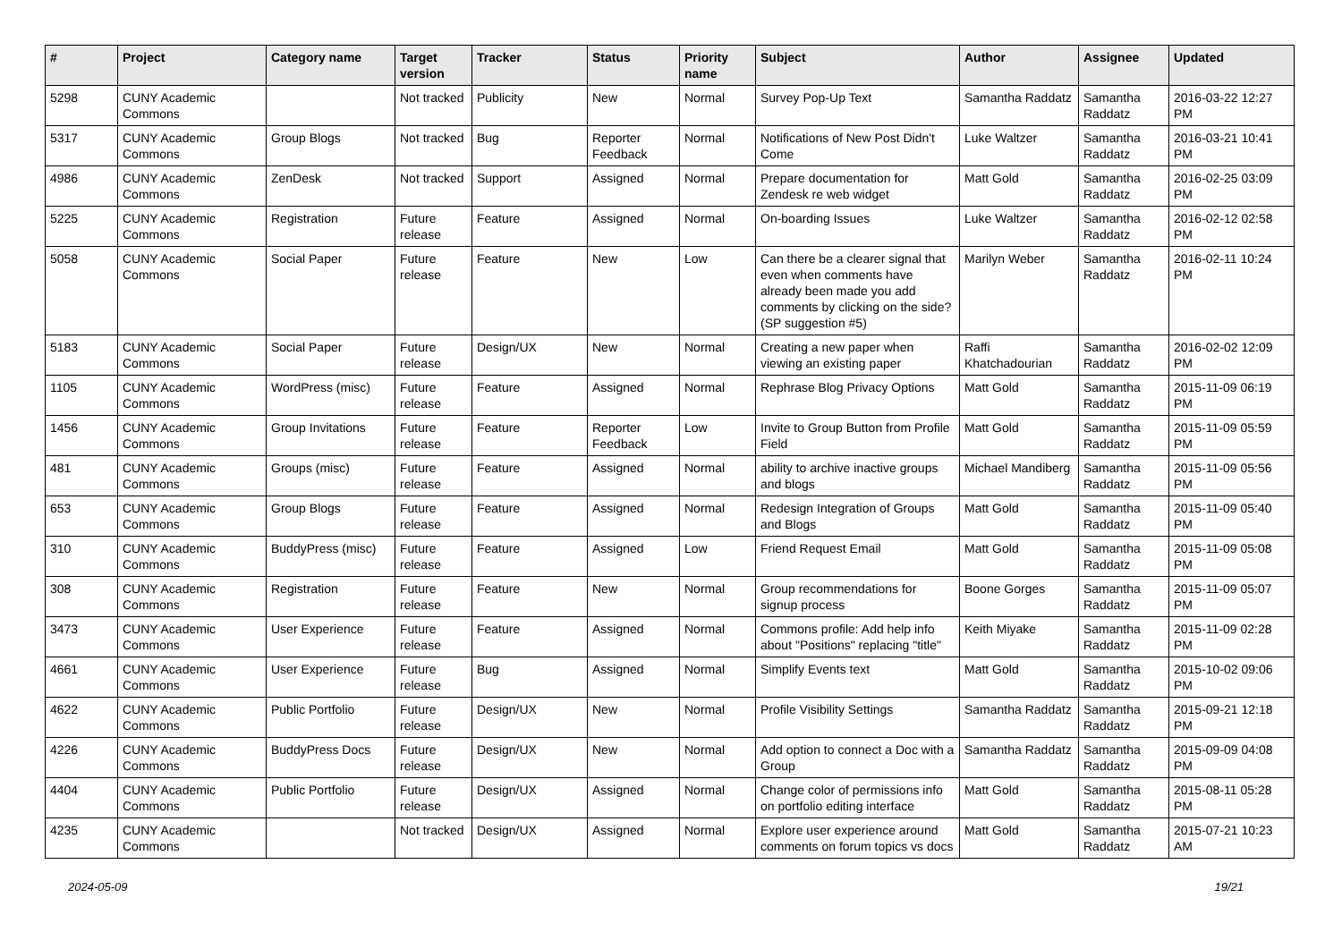| # | Project | Category name | Target version | Tracker | Status | Priority name | Subject | Author | Assignee | Updated |
| --- | --- | --- | --- | --- | --- | --- | --- | --- | --- | --- |
| 5298 | CUNY Academic Commons | | Not tracked | Publicity | New | Normal | Survey Pop-Up Text | Samantha Raddatz | Samantha Raddatz | 2016-03-22 12:27 PM |
| 5317 | CUNY Academic Commons | Group Blogs | Not tracked | Bug | Reporter Feedback | Normal | Notifications of New Post Didn't Come | Luke Waltzer | Samantha Raddatz | 2016-03-21 10:41 PM |
| 4986 | CUNY Academic Commons | ZenDesk | Not tracked | Support | Assigned | Normal | Prepare documentation for Zendesk re web widget | Matt Gold | Samantha Raddatz | 2016-02-25 03:09 PM |
| 5225 | CUNY Academic Commons | Registration | Future release | Feature | Assigned | Normal | On-boarding Issues | Luke Waltzer | Samantha Raddatz | 2016-02-12 02:58 PM |
| 5058 | CUNY Academic Commons | Social Paper | Future release | Feature | New | Low | Can there be a clearer signal that even when comments have already been made you add comments by clicking on the side? (SP suggestion #5) | Marilyn Weber | Samantha Raddatz | 2016-02-11 10:24 PM |
| 5183 | CUNY Academic Commons | Social Paper | Future release | Design/UX | New | Normal | Creating a new paper when viewing an existing paper | Raffi Khatchadourian | Samantha Raddatz | 2016-02-02 12:09 PM |
| 1105 | CUNY Academic Commons | WordPress (misc) | Future release | Feature | Assigned | Normal | Rephrase Blog Privacy Options | Matt Gold | Samantha Raddatz | 2015-11-09 06:19 PM |
| 1456 | CUNY Academic Commons | Group Invitations | Future release | Feature | Reporter Feedback | Low | Invite to Group Button from Profile Field | Matt Gold | Samantha Raddatz | 2015-11-09 05:59 PM |
| 481 | CUNY Academic Commons | Groups (misc) | Future release | Feature | Assigned | Normal | ability to archive inactive groups and blogs | Michael Mandiberg | Samantha Raddatz | 2015-11-09 05:56 PM |
| 653 | CUNY Academic Commons | Group Blogs | Future release | Feature | Assigned | Normal | Redesign Integration of Groups and Blogs | Matt Gold | Samantha Raddatz | 2015-11-09 05:40 PM |
| 310 | CUNY Academic Commons | BuddyPress (misc) | Future release | Feature | Assigned | Low | Friend Request Email | Matt Gold | Samantha Raddatz | 2015-11-09 05:08 PM |
| 308 | CUNY Academic Commons | Registration | Future release | Feature | New | Normal | Group recommendations for signup process | Boone Gorges | Samantha Raddatz | 2015-11-09 05:07 PM |
| 3473 | CUNY Academic Commons | User Experience | Future release | Feature | Assigned | Normal | Commons profile: Add help info about "Positions" replacing "title" | Keith Miyake | Samantha Raddatz | 2015-11-09 02:28 PM |
| 4661 | CUNY Academic Commons | User Experience | Future release | Bug | Assigned | Normal | Simplify Events text | Matt Gold | Samantha Raddatz | 2015-10-02 09:06 PM |
| 4622 | CUNY Academic Commons | Public Portfolio | Future release | Design/UX | New | Normal | Profile Visibility Settings | Samantha Raddatz | Samantha Raddatz | 2015-09-21 12:18 PM |
| 4226 | CUNY Academic Commons | BuddyPress Docs | Future release | Design/UX | New | Normal | Add option to connect a Doc with a Group | Samantha Raddatz | Samantha Raddatz | 2015-09-09 04:08 PM |
| 4404 | CUNY Academic Commons | Public Portfolio | Future release | Design/UX | Assigned | Normal | Change color of permissions info on portfolio editing interface | Matt Gold | Samantha Raddatz | 2015-08-11 05:28 PM |
| 4235 | CUNY Academic Commons | | Not tracked | Design/UX | Assigned | Normal | Explore user experience around comments on forum topics vs docs | Matt Gold | Samantha Raddatz | 2015-07-21 10:23 AM |
2024-05-09 19/21